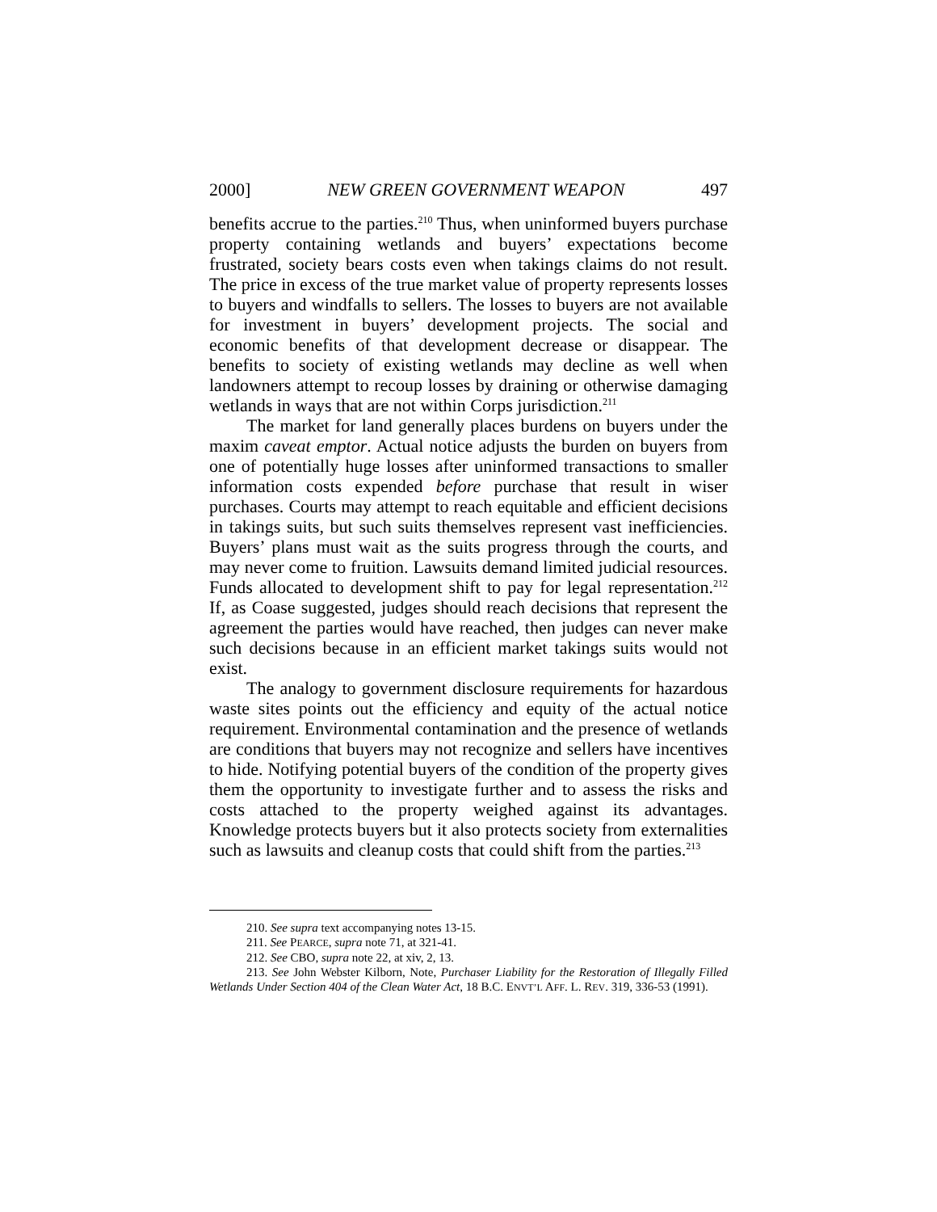2000] NEW GREEN GOVERNMENT WEAPON 497
benefits accrue to the parties.<sup>210</sup> Thus, when uninformed buyers purchase property containing wetlands and buyers’ expectations become frustrated, society bears costs even when takings claims do not result. The price in excess of the true market value of property represents losses to buyers and windfalls to sellers. The losses to buyers are not available for investment in buyers’ development projects. The social and economic benefits of that development decrease or disappear. The benefits to society of existing wetlands may decline as well when landowners attempt to recoup losses by draining or otherwise damaging wetlands in ways that are not within Corps jurisdiction.<sup>211</sup>
The market for land generally places burdens on buyers under the maxim caveat emptor. Actual notice adjusts the burden on buyers from one of potentially huge losses after uninformed transactions to smaller information costs expended before purchase that result in wiser purchases. Courts may attempt to reach equitable and efficient decisions in takings suits, but such suits themselves represent vast inefficiencies. Buyers’ plans must wait as the suits progress through the courts, and may never come to fruition. Lawsuits demand limited judicial resources. Funds allocated to development shift to pay for legal representation.<sup>212</sup> If, as Coase suggested, judges should reach decisions that represent the agreement the parties would have reached, then judges can never make such decisions because in an efficient market takings suits would not exist.
The analogy to government disclosure requirements for hazardous waste sites points out the efficiency and equity of the actual notice requirement. Environmental contamination and the presence of wetlands are conditions that buyers may not recognize and sellers have incentives to hide. Notifying potential buyers of the condition of the property gives them the opportunity to investigate further and to assess the risks and costs attached to the property weighed against its advantages. Knowledge protects buyers but it also protects society from externalities such as lawsuits and cleanup costs that could shift from the parties.<sup>213</sup>
210. See supra text accompanying notes 13-15.
211. See PEARCE, supra note 71, at 321-41.
212. See CBO, supra note 22, at xiv, 2, 13.
213. See John Webster Kilborn, Note, Purchaser Liability for the Restoration of Illegally Filled Wetlands Under Section 404 of the Clean Water Act, 18 B.C. ENVT’L AFF. L. REV. 319, 336-53 (1991).